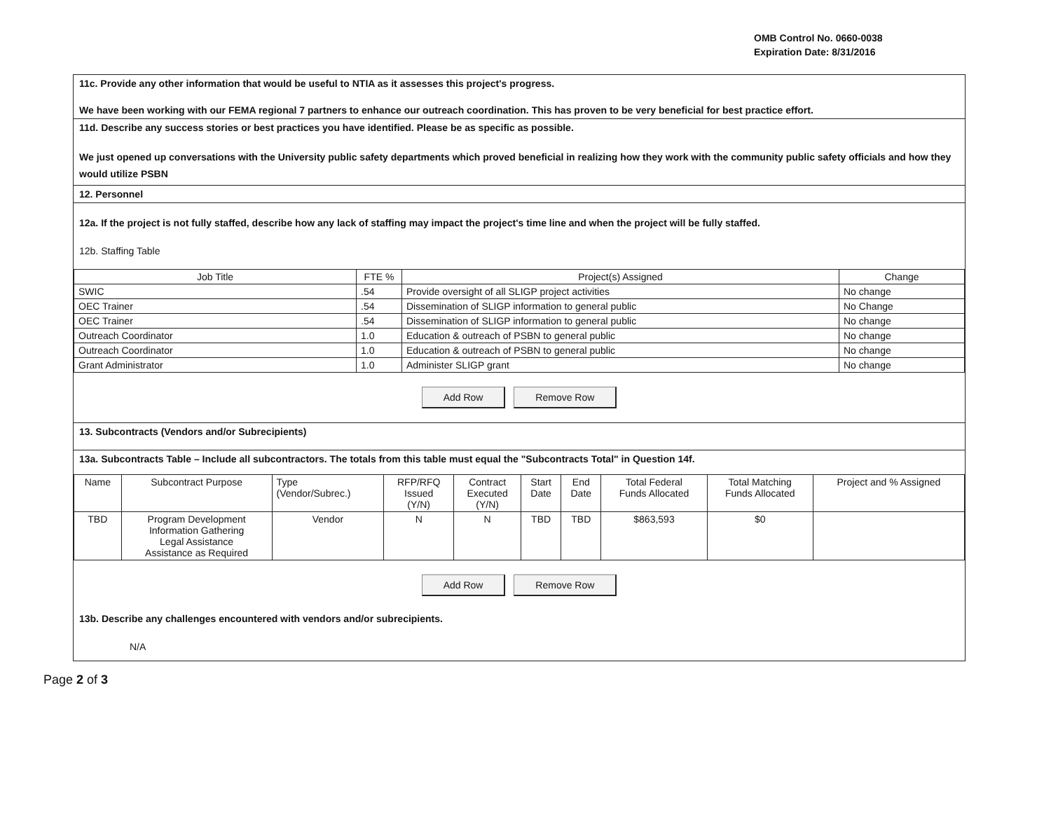OMB Control No. 0660-0038
Expiration Date: 8/31/2016
11c. Provide any other information that would be useful to NTIA as it assesses this project's progress.
We have been working with our FEMA regional 7 partners to enhance our outreach coordination. This has proven to be very beneficial for best practice effort.
11d. Describe any success stories or best practices you have identified. Please be as specific as possible.
We just opened up conversations with the University public safety departments which proved beneficial in realizing how they work with the community public safety officials and how they would utilize PSBN
12. Personnel
12a. If the project is not fully staffed, describe how any lack of staffing may impact the project's time line and when the project will be fully staffed.
12b. Staffing Table
| Job Title | FTE % | Project(s) Assigned | Change |
| --- | --- | --- | --- |
| SWIC | .54 | Provide oversight of all SLIGP project activities | No change |
| OEC Trainer | .54 | Dissemination of SLIGP information to general public | No Change |
| OEC Trainer | .54 | Dissemination of SLIGP information to general public | No change |
| Outreach Coordinator | 1.0 | Education & outreach of PSBN to general public | No change |
| Outreach Coordinator | 1.0 | Education & outreach of PSBN to general public | No change |
| Grant Administrator | 1.0 | Administer SLIGP grant | No change |
Add Row Remove Row
13. Subcontracts (Vendors and/or Subrecipients)
13a. Subcontracts Table – Include all subcontractors. The totals from this table must equal the "Subcontracts Total" in Question 14f.
| Name | Subcontract Purpose | Type (Vendor/Subrec.) | RFP/RFQ Issued (Y/N) | Contract Executed (Y/N) | Start Date | End Date | Total Federal Funds Allocated | Total Matching Funds Allocated | Project and % Assigned |
| --- | --- | --- | --- | --- | --- | --- | --- | --- | --- |
| TBD | Program Development Information Gathering Legal Assistance Assistance as Required | Vendor | N | N | TBD | TBD | $863,593 | $0 | |
Add Row Remove Row
13b. Describe any challenges encountered with vendors and/or subrecipients.
N/A
Page 2 of 3